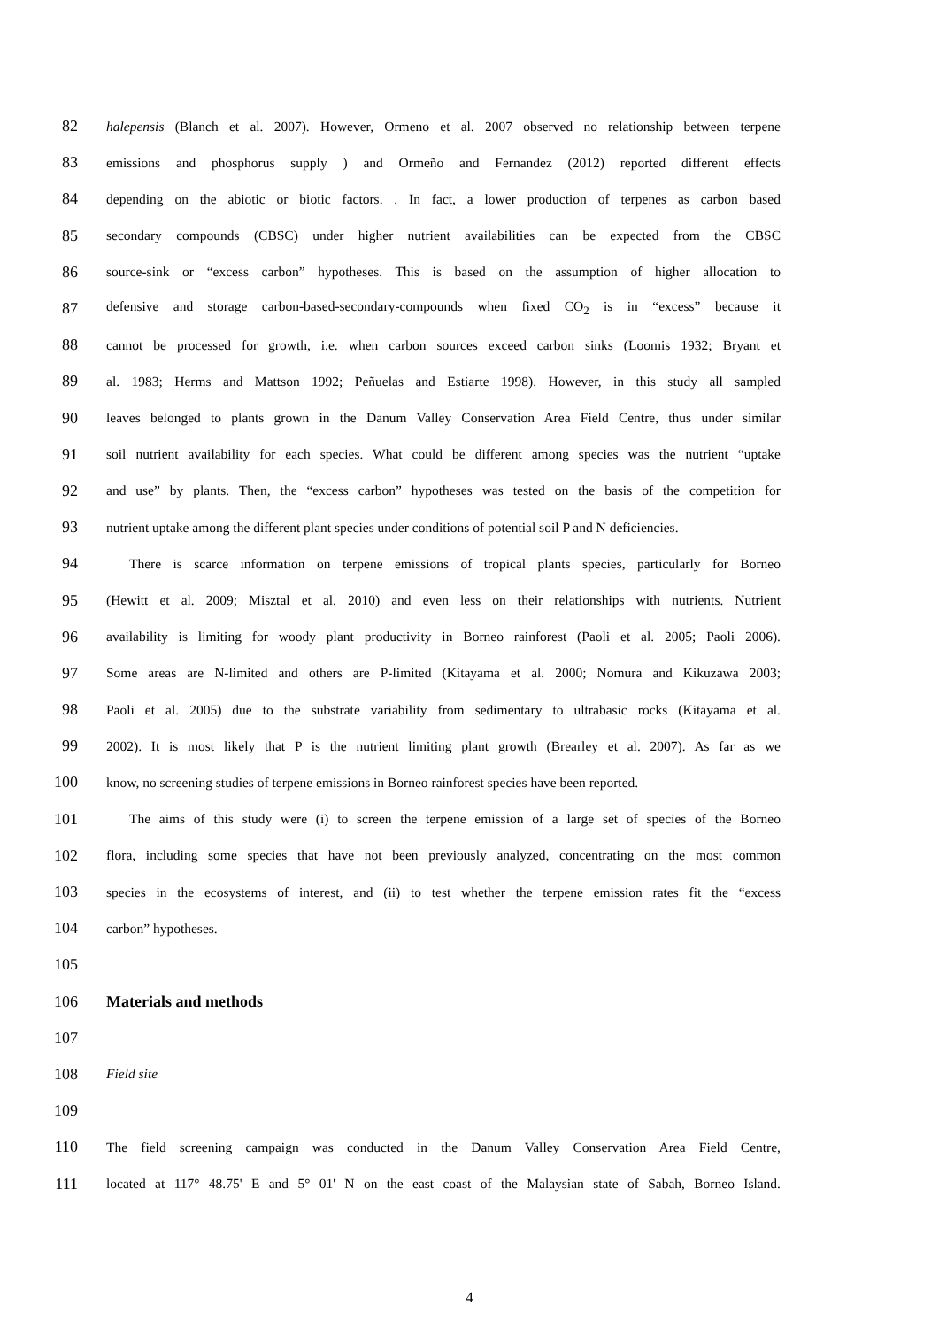82 halepensis (Blanch et al. 2007). However, Ormeno et al. 2007 observed no relationship between terpene
83 emissions and phosphorus supply ) and Ormeño and Fernandez (2012) reported different effects
84 depending on the abiotic or biotic factors. . In fact, a lower production of terpenes as carbon based
85 secondary compounds (CBSC) under higher nutrient availabilities can be expected from the CBSC
86 source-sink or “excess carbon” hypotheses. This is based on the assumption of higher allocation to
87 defensive and storage carbon-based-secondary-compounds when fixed CO<sub>2</sub> is in “excess” because it
88 cannot be processed for growth, i.e. when carbon sources exceed carbon sinks (Loomis 1932; Bryant et
89 al. 1983; Herms and Mattson 1992; Peñuelas and Estiarte 1998). However, in this study all sampled
90 leaves belonged to plants grown in the Danum Valley Conservation Area Field Centre, thus under similar
91 soil nutrient availability for each species. What could be different among species was the nutrient “uptake
92 and use” by plants. Then, the “excess carbon” hypotheses was tested on the basis of the competition for
93 nutrient uptake among the different plant species under conditions of potential soil P and N deficiencies.
94 There is scarce information on terpene emissions of tropical plants species, particularly for Borneo
95 (Hewitt et al. 2009; Misztal et al. 2010) and even less on their relationships with nutrients. Nutrient
96 availability is limiting for woody plant productivity in Borneo rainforest (Paoli et al. 2005; Paoli 2006).
97 Some areas are N-limited and others are P-limited (Kitayama et al. 2000; Nomura and Kikuzawa 2003;
98 Paoli et al. 2005) due to the substrate variability from sedimentary to ultrabasic rocks (Kitayama et al.
99 2002). It is most likely that P is the nutrient limiting plant growth (Brearley et al. 2007). As far as we
100 know, no screening studies of terpene emissions in Borneo rainforest species have been reported.
101 The aims of this study were (i) to screen the terpene emission of a large set of species of the Borneo
102 flora, including some species that have not been previously analyzed, concentrating on the most common
103 species in the ecosystems of interest, and (ii) to test whether the terpene emission rates fit the “excess
104 carbon” hypotheses.
105
106 Materials and methods
107
108 Field site
109
110 The field screening campaign was conducted in the Danum Valley Conservation Area Field Centre,
111 located at 117° 48.75' E and 5° 01' N on the east coast of the Malaysian state of Sabah, Borneo Island.
4